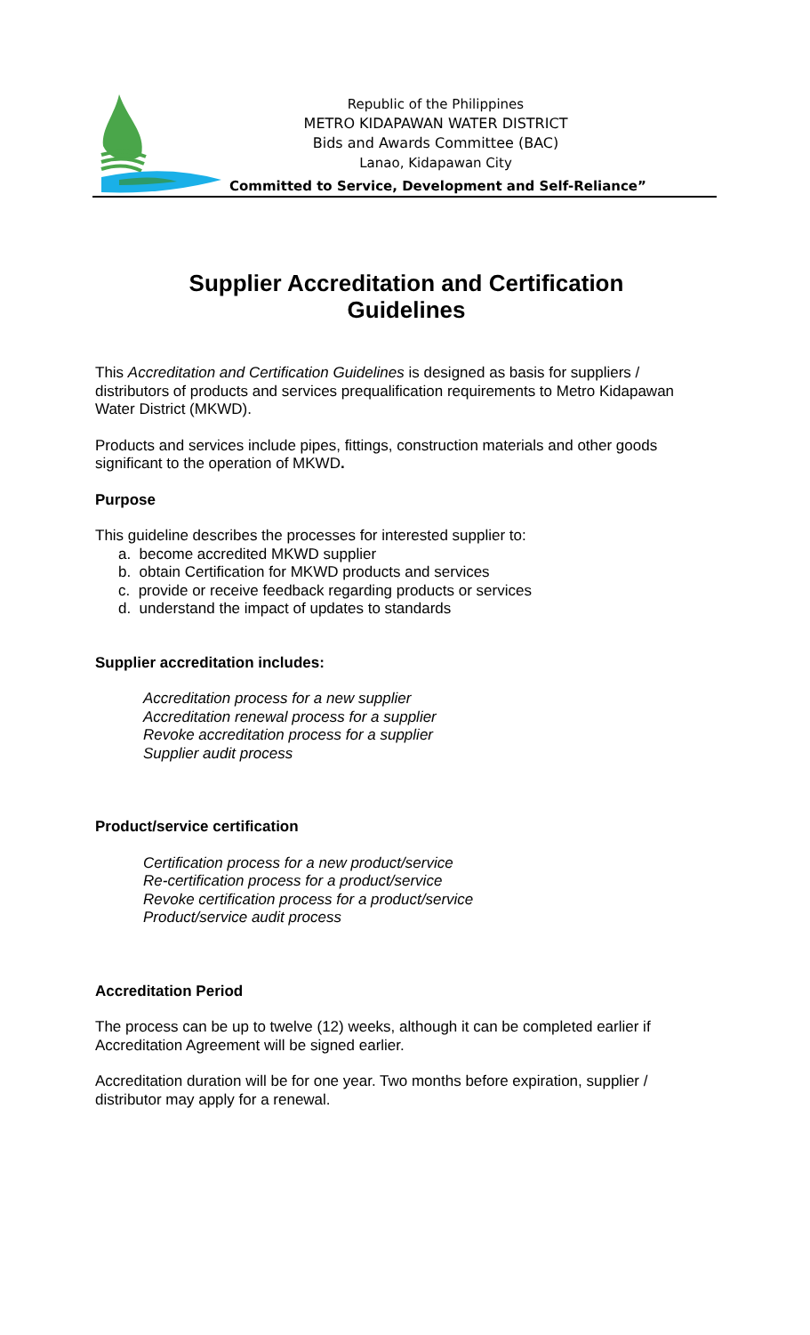Republic of the Philippines
METRO KIDAPAWAN WATER DISTRICT
Bids and Awards Committee (BAC)
Lanao, Kidapawan City
Committed to Service, Development and Self-Reliance”
Supplier Accreditation and Certification
Guidelines
This Accreditation and Certification Guidelines is designed as basis for suppliers / distributors of products and services prequalification requirements to Metro Kidapawan Water District (MKWD).
Products and services include pipes, fittings, construction materials and other goods significant to the operation of MKWD.
Purpose
This guideline describes the processes for interested supplier to:
a. become accredited MKWD supplier
b. obtain Certification for MKWD products and services
c. provide or receive feedback regarding products or services
d. understand the impact of updates to standards
Supplier accreditation includes:
Accreditation process for a new supplier
Accreditation renewal process for a supplier
Revoke accreditation process for a supplier
Supplier audit process
Product/service certification
Certification process for a new product/service
Re-certification process for a product/service
Revoke certification process for a product/service
Product/service audit process
Accreditation Period
The process can be up to twelve (12) weeks, although it can be completed earlier if Accreditation Agreement will be signed earlier.
Accreditation duration will be for one year. Two months before expiration, supplier / distributor may apply for a renewal.